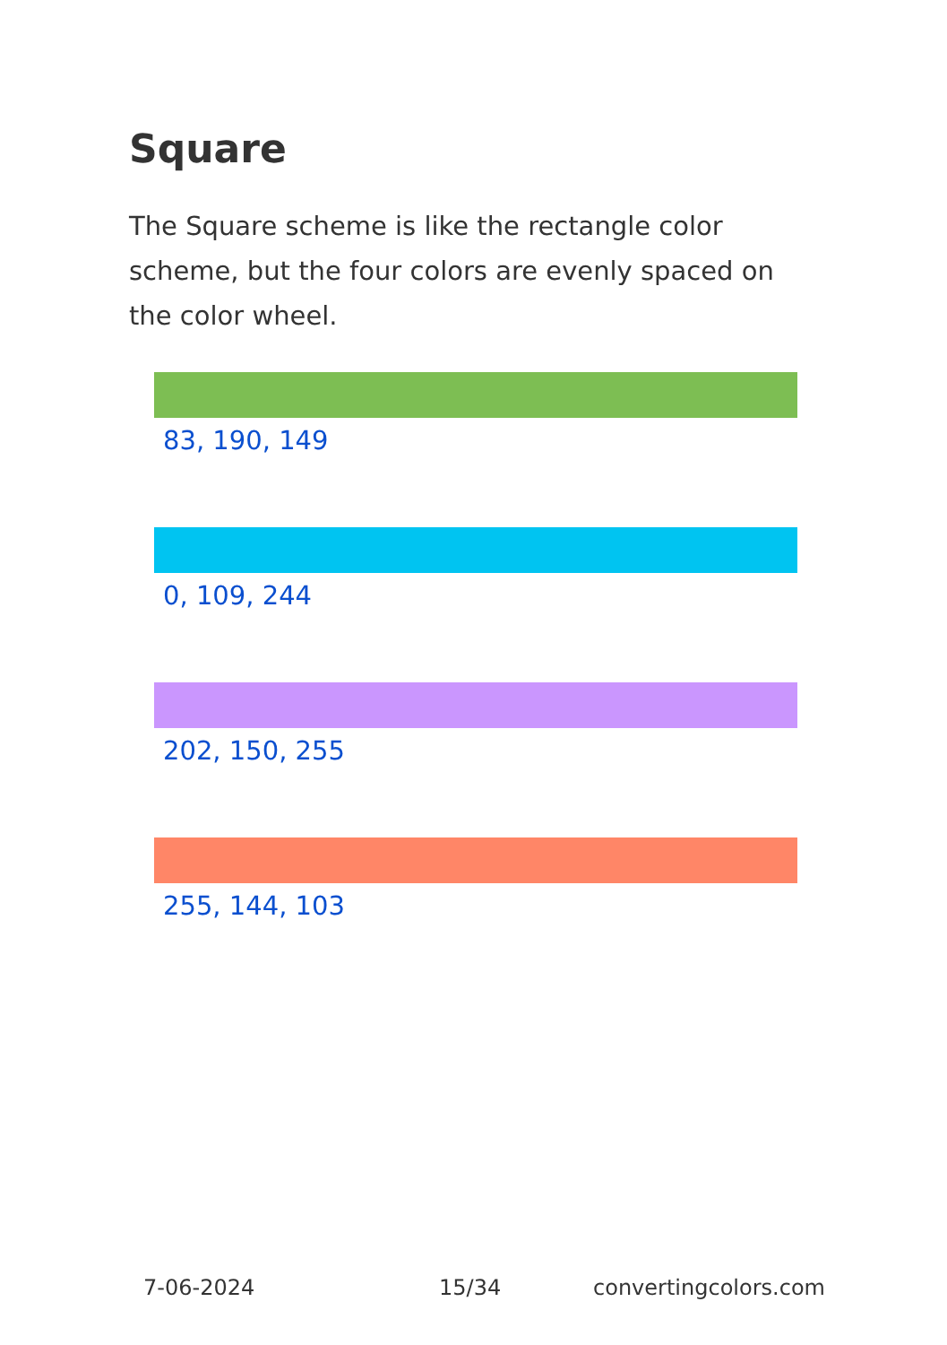Square
The Square scheme is like the rectangle color scheme, but the four colors are evenly spaced on the color wheel.
83, 190, 149
0, 109, 244
202, 150, 255
255, 144, 103
7-06-2024 15/34 convertingcolors.com